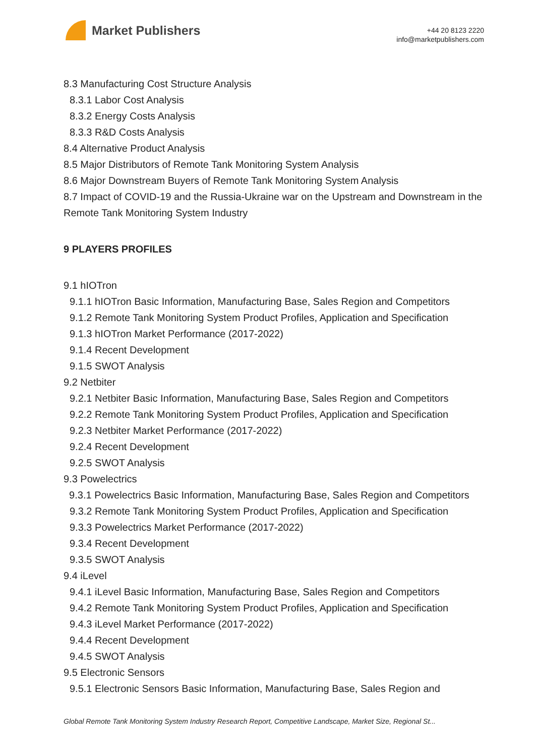Market Publishers
+44 20 8123 2220
info@marketpublishers.com
8.3 Manufacturing Cost Structure Analysis
8.3.1 Labor Cost Analysis
8.3.2 Energy Costs Analysis
8.3.3 R&D Costs Analysis
8.4 Alternative Product Analysis
8.5 Major Distributors of Remote Tank Monitoring System Analysis
8.6 Major Downstream Buyers of Remote Tank Monitoring System Analysis
8.7 Impact of COVID-19 and the Russia-Ukraine war on the Upstream and Downstream in the Remote Tank Monitoring System Industry
9 PLAYERS PROFILES
9.1 hIOTron
9.1.1 hIOTron Basic Information, Manufacturing Base, Sales Region and Competitors
9.1.2 Remote Tank Monitoring System Product Profiles, Application and Specification
9.1.3 hIOTron Market Performance (2017-2022)
9.1.4 Recent Development
9.1.5 SWOT Analysis
9.2 Netbiter
9.2.1 Netbiter Basic Information, Manufacturing Base, Sales Region and Competitors
9.2.2 Remote Tank Monitoring System Product Profiles, Application and Specification
9.2.3 Netbiter Market Performance (2017-2022)
9.2.4 Recent Development
9.2.5 SWOT Analysis
9.3 Powelectrics
9.3.1 Powelectrics Basic Information, Manufacturing Base, Sales Region and Competitors
9.3.2 Remote Tank Monitoring System Product Profiles, Application and Specification
9.3.3 Powelectrics Market Performance (2017-2022)
9.3.4 Recent Development
9.3.5 SWOT Analysis
9.4 iLevel
9.4.1 iLevel Basic Information, Manufacturing Base, Sales Region and Competitors
9.4.2 Remote Tank Monitoring System Product Profiles, Application and Specification
9.4.3 iLevel Market Performance (2017-2022)
9.4.4 Recent Development
9.4.5 SWOT Analysis
9.5 Electronic Sensors
9.5.1 Electronic Sensors Basic Information, Manufacturing Base, Sales Region and
Global Remote Tank Monitoring System Industry Research Report, Competitive Landscape, Market Size, Regional St...